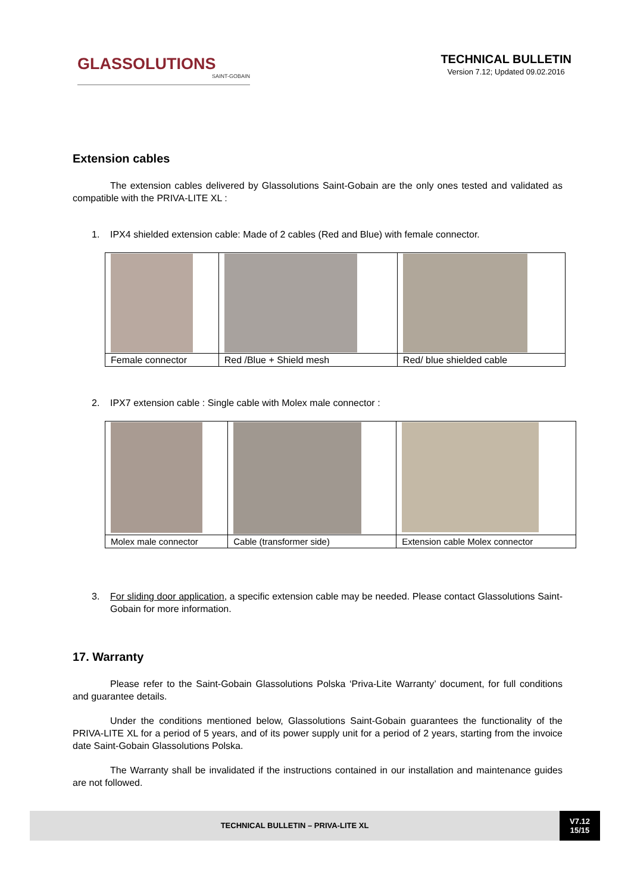GLASSOLUTIONS
SAINT-GOBAIN
TECHNICAL BULLETIN
Version 7.12; Updated 09.02.2016
Extension cables
The extension cables delivered by Glassolutions Saint-Gobain are the only ones tested and validated as compatible with the PRIVA-LITE XL :
1. IPX4 shielded extension cable: Made of 2 cables (Red and Blue) with female connector.
| Female connector | Red /Blue + Shield mesh | Red/ blue shielded cable |
2. IPX7 extension cable : Single cable with Molex male connector :
| Molex male connector | Cable (transformer side) | Extension cable Molex connector |
3. For sliding door application, a specific extension cable may be needed. Please contact Glassolutions Saint-Gobain for more information.
17. Warranty
Please refer to the Saint-Gobain Glassolutions Polska ‘Priva-Lite Warranty’ document, for full conditions and guarantee details.
Under the conditions mentioned below, Glassolutions Saint-Gobain guarantees the functionality of the PRIVA-LITE XL for a period of 5 years, and of its power supply unit for a period of 2 years, starting from the invoice date Saint-Gobain Glassolutions Polska.
The Warranty shall be invalidated if the instructions contained in our installation and maintenance guides are not followed.
TECHNICAL BULLETIN – PRIVA-LITE XL
V7.12
15/15